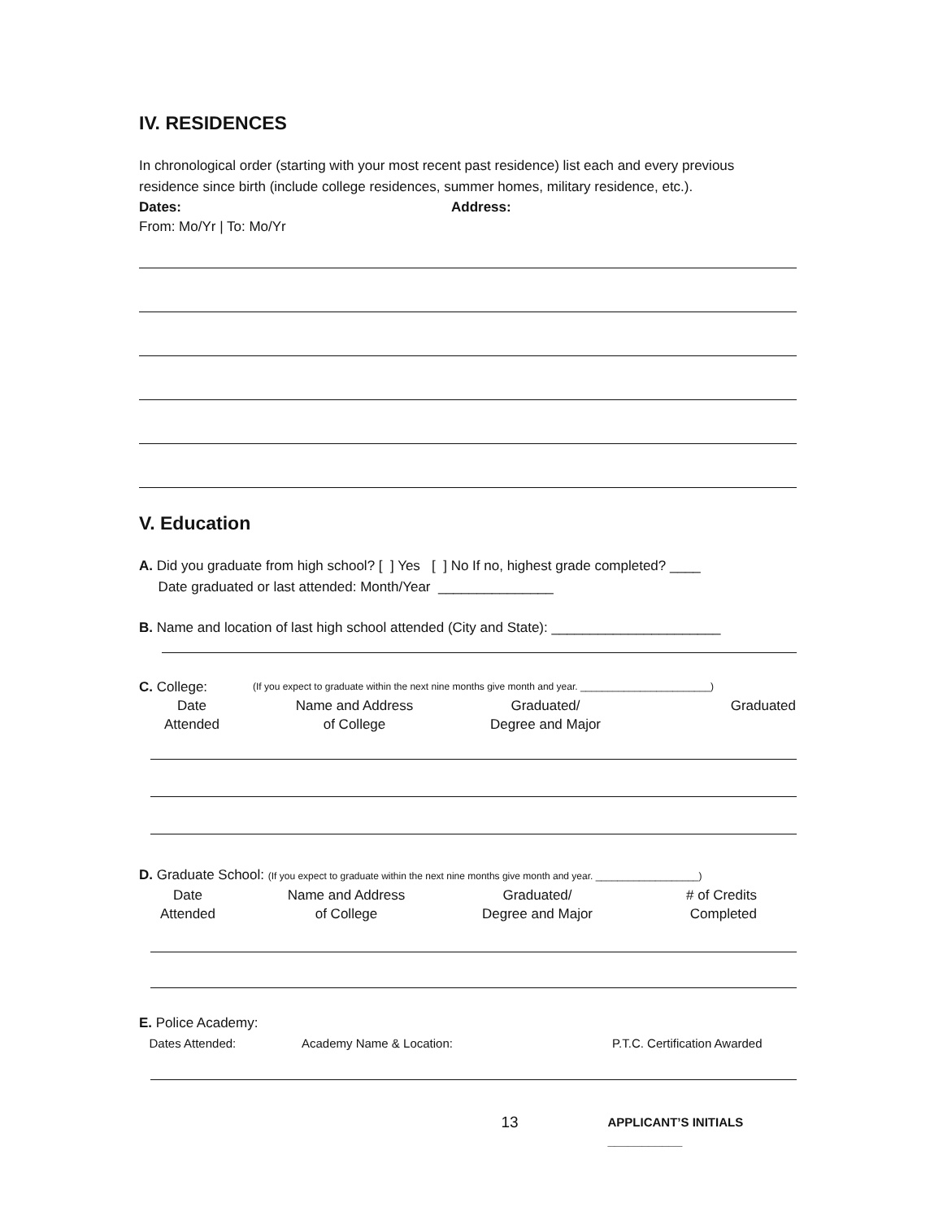IV. RESIDENCES
In chronological order (starting with your most recent past residence) list each and every previous residence since birth (include college residences, summer homes, military residence, etc.).
Dates: Address:
From: Mo/Yr | To: Mo/Yr
V. Education
A. Did you graduate from high school? [ ] Yes [ ] No If no, highest grade completed? ____
Date graduated or last attended: Month/Year _______________
B. Name and location of last high school attended (City and State): ______________________
C. College: (If you expect to graduate within the next nine months give month and year. ________________________)
Date
Attended Name and Address
of College Graduated/
Degree and Major Graduated
D. Graduate School: (If you expect to graduate within the next nine months give month and year. ___________________)
Date
Attended Name and Address
of College Graduated/
Degree and Major # of Credits
Completed
E. Police Academy:
Dates Attended: Academy Name & Location: P.T.C. Certification Awarded
13 APPLICANT’S INITIALS ___________